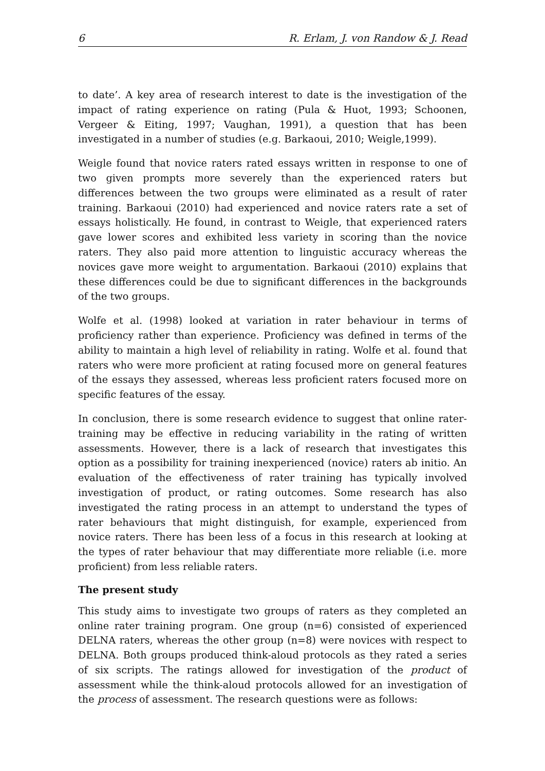6 R. Erlam, J. von Randow & J. Read
to date’. A key area of research interest to date is the investigation of the impact of rating experience on rating (Pula & Huot, 1993; Schoonen, Vergeer & Eiting, 1997; Vaughan, 1991), a question that has been investigated in a number of studies (e.g. Barkaoui, 2010; Weigle,1999).
Weigle found that novice raters rated essays written in response to one of two given prompts more severely than the experienced raters but differences between the two groups were eliminated as a result of rater training. Barkaoui (2010) had experienced and novice raters rate a set of essays holistically. He found, in contrast to Weigle, that experienced raters gave lower scores and exhibited less variety in scoring than the novice raters. They also paid more attention to linguistic accuracy whereas the novices gave more weight to argumentation. Barkaoui (2010) explains that these differences could be due to significant differences in the backgrounds of the two groups.
Wolfe et al. (1998) looked at variation in rater behaviour in terms of proficiency rather than experience. Proficiency was defined in terms of the ability to maintain a high level of reliability in rating. Wolfe et al. found that raters who were more proficient at rating focused more on general features of the essays they assessed, whereas less proficient raters focused more on specific features of the essay.
In conclusion, there is some research evidence to suggest that online rater-training may be effective in reducing variability in the rating of written assessments. However, there is a lack of research that investigates this option as a possibility for training inexperienced (novice) raters ab initio. An evaluation of the effectiveness of rater training has typically involved investigation of product, or rating outcomes. Some research has also investigated the rating process in an attempt to understand the types of rater behaviours that might distinguish, for example, experienced from novice raters. There has been less of a focus in this research at looking at the types of rater behaviour that may differentiate more reliable (i.e. more proficient) from less reliable raters.
The present study
This study aims to investigate two groups of raters as they completed an online rater training program. One group (n=6) consisted of experienced DELNA raters, whereas the other group (n=8) were novices with respect to DELNA. Both groups produced think-aloud protocols as they rated a series of six scripts. The ratings allowed for investigation of the product of assessment while the think-aloud protocols allowed for an investigation of the process of assessment. The research questions were as follows: